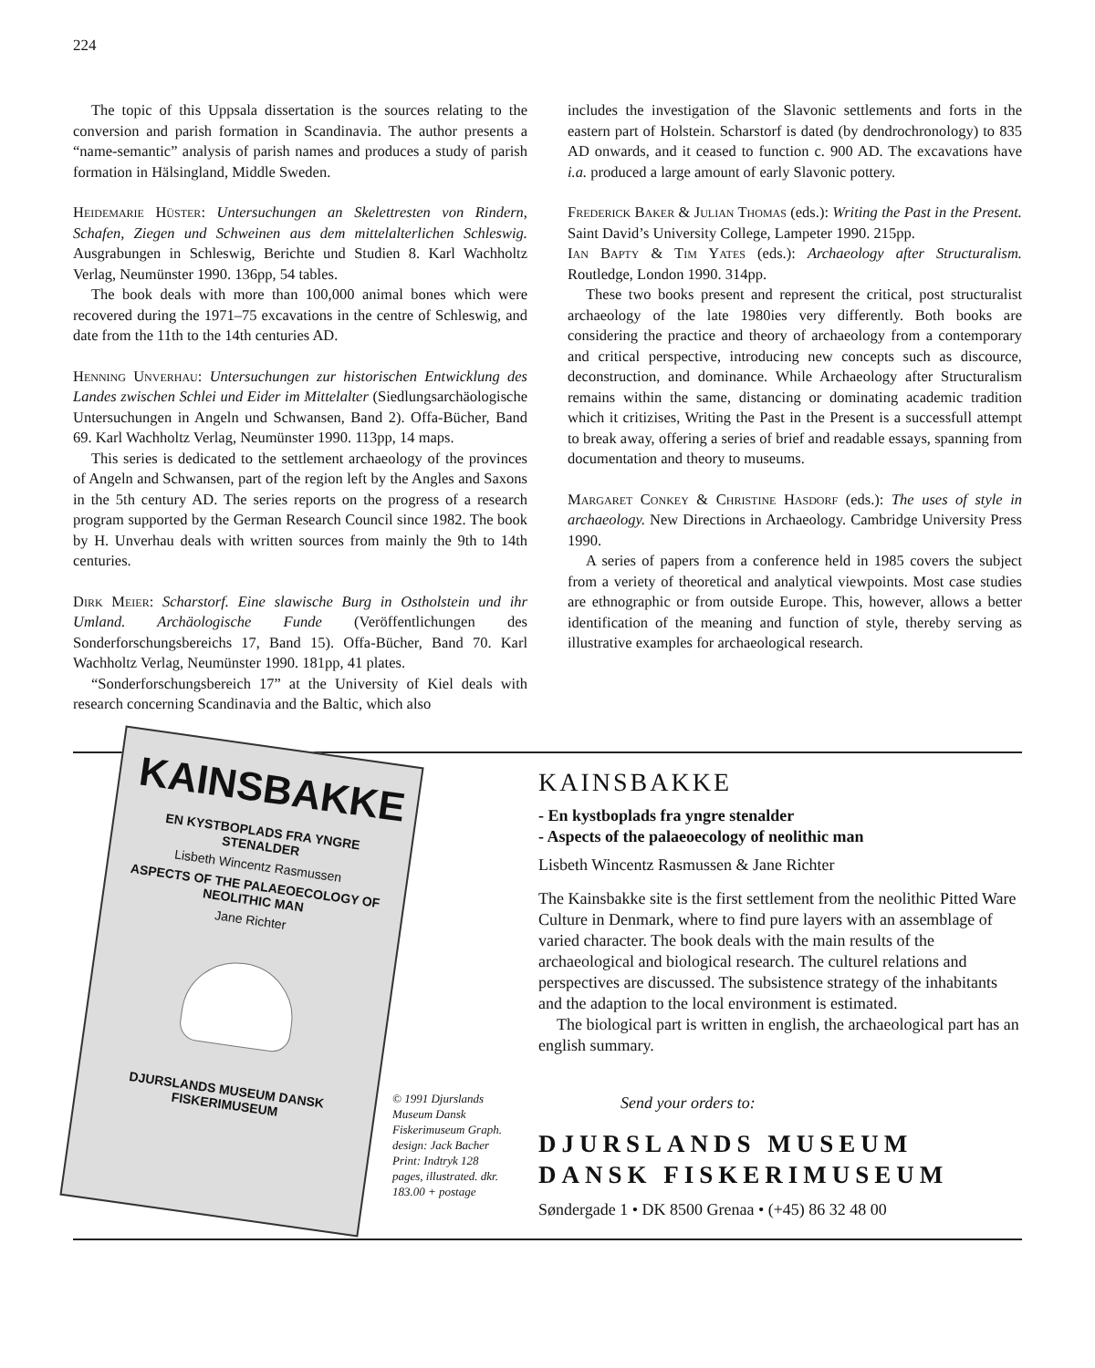224
The topic of this Uppsala dissertation is the sources relating to the conversion and parish formation in Scandinavia. The author presents a “name-semantic” analysis of parish names and produces a study of parish formation in Hälsingland, Middle Sweden.
Heidemarie Hüster: Untersuchungen an Skelettresten von Rindern, Schafen, Ziegen und Schweinen aus dem mittelalterlichen Schleswig. Ausgrabungen in Schleswig, Berichte und Studien 8. Karl Wachholtz Verlag, Neumünster 1990. 136pp, 54 tables.
The book deals with more than 100,000 animal bones which were recovered during the 1971–75 excavations in the centre of Schleswig, and date from the 11th to the 14th centuries AD.
Henning Unverhau: Untersuchungen zur historischen Entwicklung des Landes zwischen Schlei und Eider im Mittelalter (Siedlungsarchäologische Untersuchungen in Angeln und Schwansen, Band 2). Offa-Bücher, Band 69. Karl Wachholtz Verlag, Neumünster 1990. 113pp, 14 maps.
This series is dedicated to the settlement archaeology of the provinces of Angeln and Schwansen, part of the region left by the Angles and Saxons in the 5th century AD. The series reports on the progress of a research program supported by the German Research Council since 1982. The book by H. Unverhau deals with written sources from mainly the 9th to 14th centuries.
Dirk Meier: Scharstorf. Eine slawische Burg in Ostholstein und ihr Umland. Archäologische Funde (Veröffentlichungen des Sonderforschungsbereichs 17, Band 15). Offa-Bücher, Band 70. Karl Wachholtz Verlag, Neumünster 1990. 181pp, 41 plates.
“Sonderforschungsbereich 17” at the University of Kiel deals with research concerning Scandinavia and the Baltic, which also
includes the investigation of the Slavonic settlements and forts in the eastern part of Holstein. Scharstorf is dated (by dendrochronology) to 835 AD onwards, and it ceased to function c. 900 AD. The excavations have i.a. produced a large amount of early Slavonic pottery.
Frederick Baker & Julian Thomas (eds.): Writing the Past in the Present. Saint David’s University College, Lampeter 1990. 215pp.
Ian Bapty & Tim Yates (eds.): Archaeology after Structuralism. Routledge, London 1990. 314pp.
These two books present and represent the critical, post structuralist archaeology of the late 1980ies very differently. Both books are considering the practice and theory of archaeology from a contemporary and critical perspective, introducing new concepts such as discource, deconstruction, and dominance. While Archaeology after Structuralism remains within the same, distancing or dominating academic tradition which it critizises, Writing the Past in the Present is a successfull attempt to break away, offering a series of brief and readable essays, spanning from documentation and theory to museums.
Margaret Conkey & Christine Hasdorf (eds.): The uses of style in archaeology. New Directions in Archaeology. Cambridge University Press 1990.
A series of papers from a conference held in 1985 covers the subject from a veriety of theoretical and analytical viewpoints. Most case studies are ethnographic or from outside Europe. This, however, allows a better identification of the meaning and function of style, thereby serving as illustrative examples for archaeological research.
KAINSBAKKE
EN KYSTBOPLADS FRA YNGRE STENALDER
Lisbeth Wincentz Rasmussen
ASPECTS OF THE PALAEOECOLOGY OF NEOLITHIC MAN
Jane Richter
DJURSLANDS MUSEUM DANSK FISKERIMUSEUM
© 1991 Djurslands Museum Dansk Fiskerimuseum Graph. design: Jack Bacher Print: Indtryk 128 pages, illustrated. dkr. 183.00 + postage
KAINSBAKKE
- En kystboplads fra yngre stenalder
- Aspects of the palaeoecology of neolithic man
Lisbeth Wincentz Rasmussen & Jane Richter
The Kainsbakke site is the first settlement from the neolithic Pitted Ware Culture in Denmark, where to find pure layers with an assemblage of varied character. The book deals with the main results of the archaeological and biological research. The culturel relations and perspectives are discussed. The subsistence strategy of the inhabitants and the adaption to the local environment is estimated.
The biological part is written in english, the archaeological part has an english summary.
Send your orders to:
DJURSLANDS MUSEUM
DANSK FISKERIMUSEUM
Søndergade 1 • DK 8500 Grenaa • (+45) 86 32 48 00